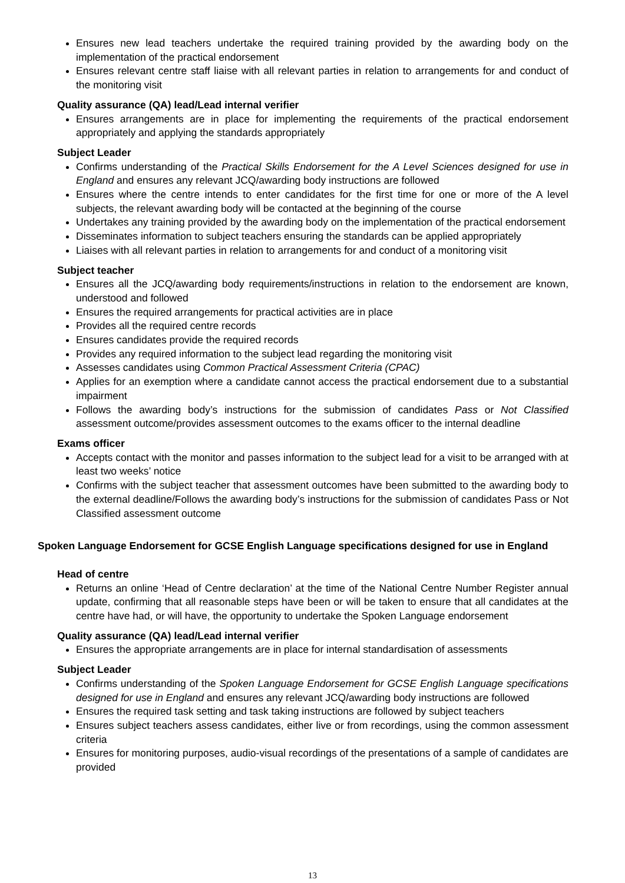Ensures new lead teachers undertake the required training provided by the awarding body on the implementation of the practical endorsement
Ensures relevant centre staff liaise with all relevant parties in relation to arrangements for and conduct of the monitoring visit
Quality assurance (QA) lead/Lead internal verifier
Ensures arrangements are in place for implementing the requirements of the practical endorsement appropriately and applying the standards appropriately
Subject Leader
Confirms understanding of the Practical Skills Endorsement for the A Level Sciences designed for use in England and ensures any relevant JCQ/awarding body instructions are followed
Ensures where the centre intends to enter candidates for the first time for one or more of the A level subjects, the relevant awarding body will be contacted at the beginning of the course
Undertakes any training provided by the awarding body on the implementation of the practical endorsement
Disseminates information to subject teachers ensuring the standards can be applied appropriately
Liaises with all relevant parties in relation to arrangements for and conduct of a monitoring visit
Subject teacher
Ensures all the JCQ/awarding body requirements/instructions in relation to the endorsement are known, understood and followed
Ensures the required arrangements for practical activities are in place
Provides all the required centre records
Ensures candidates provide the required records
Provides any required information to the subject lead regarding the monitoring visit
Assesses candidates using Common Practical Assessment Criteria (CPAC)
Applies for an exemption where a candidate cannot access the practical endorsement due to a substantial impairment
Follows the awarding body’s instructions for the submission of candidates Pass or Not Classified assessment outcome/provides assessment outcomes to the exams officer to the internal deadline
Exams officer
Accepts contact with the monitor and passes information to the subject lead for a visit to be arranged with at least two weeks’ notice
Confirms with the subject teacher that assessment outcomes have been submitted to the awarding body to the external deadline/Follows the awarding body’s instructions for the submission of candidates Pass or Not Classified assessment outcome
Spoken Language Endorsement for GCSE English Language specifications designed for use in England
Head of centre
Returns an online ‘Head of Centre declaration’ at the time of the National Centre Number Register annual update, confirming that all reasonable steps have been or will be taken to ensure that all candidates at the centre have had, or will have, the opportunity to undertake the Spoken Language endorsement
Quality assurance (QA) lead/Lead internal verifier
Ensures the appropriate arrangements are in place for internal standardisation of assessments
Subject Leader
Confirms understanding of the Spoken Language Endorsement for GCSE English Language specifications designed for use in England and ensures any relevant JCQ/awarding body instructions are followed
Ensures the required task setting and task taking instructions are followed by subject teachers
Ensures subject teachers assess candidates, either live or from recordings, using the common assessment criteria
Ensures for monitoring purposes, audio-visual recordings of the presentations of a sample of candidates are provided
13